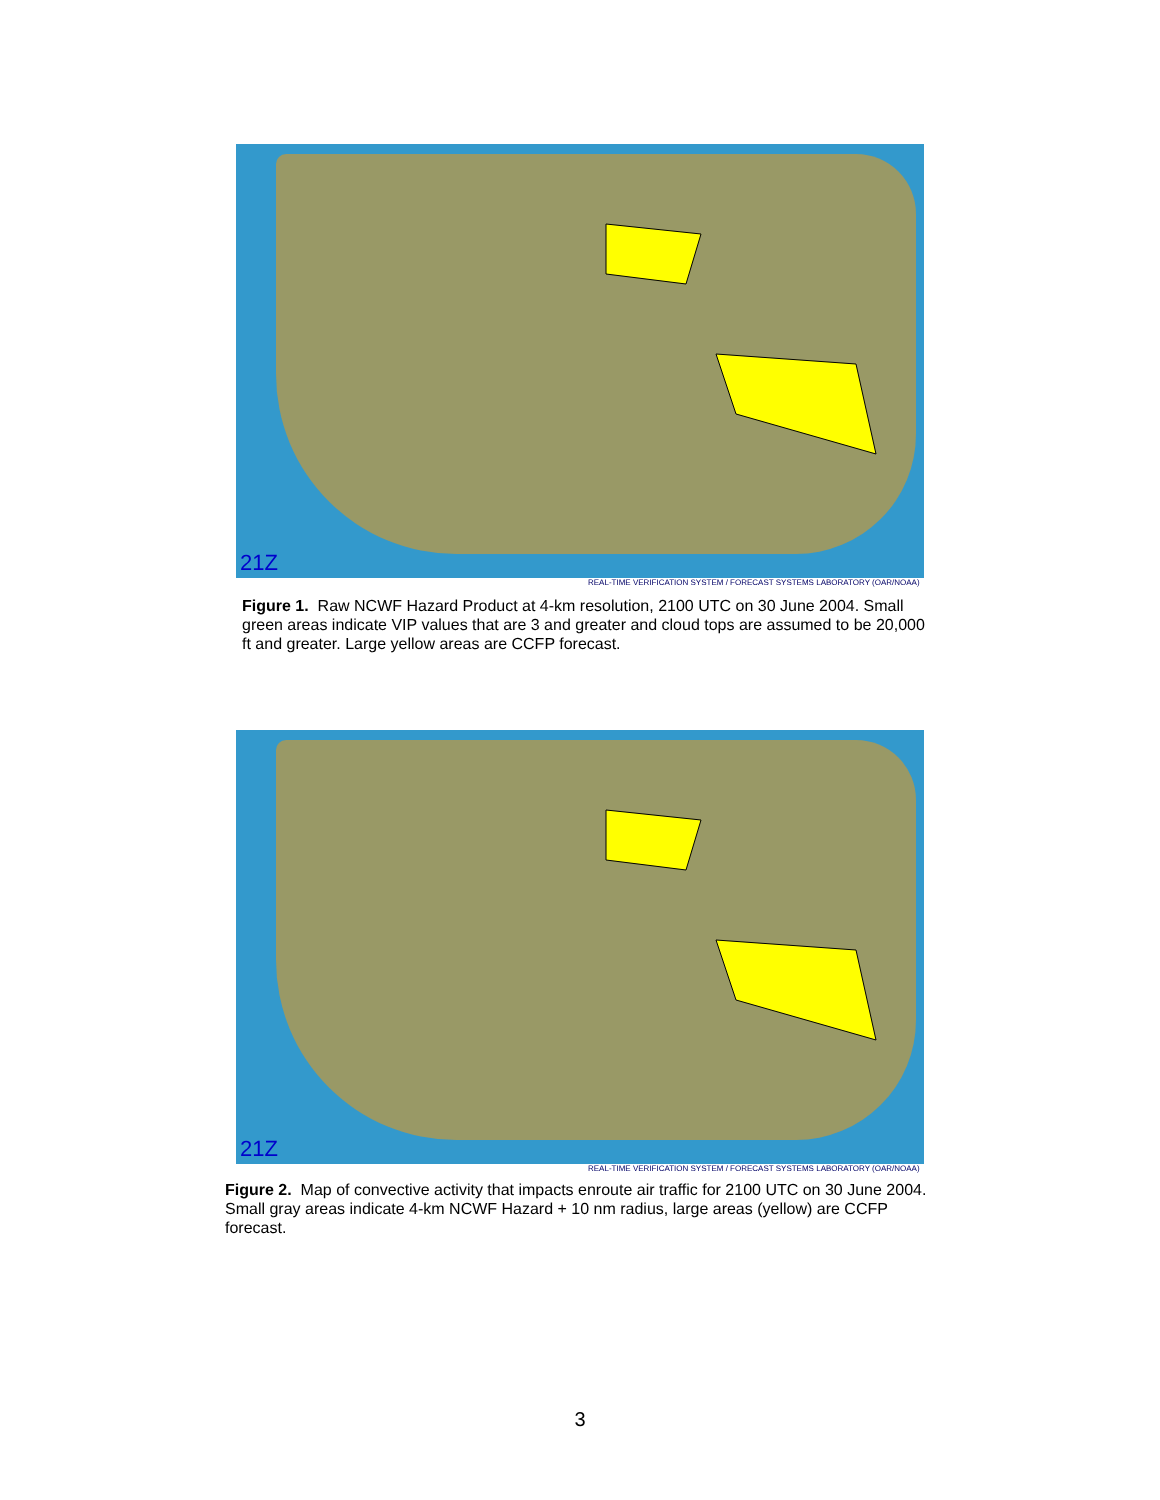21Z
REAL-TIME VERIFICATION SYSTEM / FORECAST SYSTEMS LABORATORY (OAR/NOAA)
Figure 1. Raw NCWF Hazard Product at 4-km resolution, 2100 UTC on 30 June 2004. Small green areas indicate VIP values that are 3 and greater and cloud tops are assumed to be 20,000 ft and greater. Large yellow areas are CCFP forecast.
21Z
REAL-TIME VERIFICATION SYSTEM / FORECAST SYSTEMS LABORATORY (OAR/NOAA)
Figure 2. Map of convective activity that impacts enroute air traffic for 2100 UTC on 30 June 2004. Small gray areas indicate 4-km NCWF Hazard + 10 nm radius, large areas (yellow) are CCFP forecast.
3